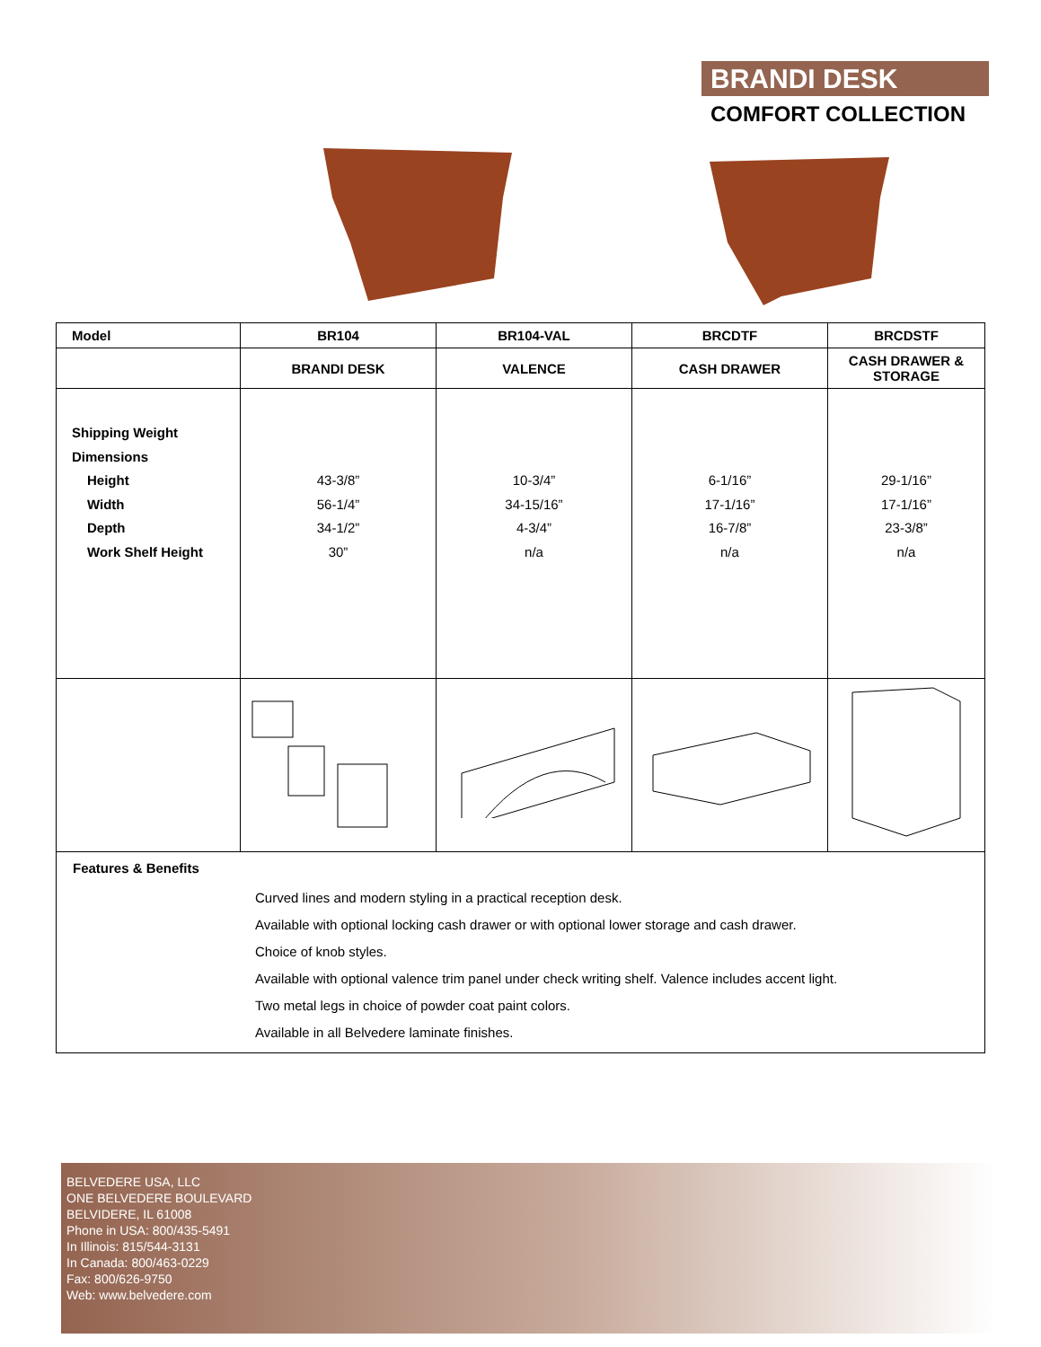BRANDI DESK
COMFORT COLLECTION
| Model | BR104 | BR104-VAL | BRCDTF | BRCDSTF |
| --- | --- | --- | --- | --- |
| | BRANDI DESK | VALENCE | CASH DRAWER | CASH DRAWER & STORAGE |
| Shipping Weight Dimensions Height Width Depth Work Shelf Height | 43-3/8” 56-1/4” 34-1/2” 30” | 10-3/4” 34-15/16” 4-3/4” n/a | 6-1/16” 17-1/16” 16-7/8” n/a | 29-1/16” 17-1/16” 23-3/8” n/a |
| Features & Benefits Curved lines and modern styling in a practical reception desk. Available with optional locking cash drawer or with optional lower storage and cash drawer. Choice of knob styles. Available with optional valence trim panel under check writing shelf. Valence includes accent light. Two metal legs in choice of powder coat paint colors. Available in all Belvedere laminate finishes. | | | | |
BELVEDERE USA, LLC
ONE BELVEDERE BOULEVARD
BELVIDERE, IL 61008
Phone in USA: 800/435-5491
In Illinois: 815/544-3131
In Canada: 800/463-0229
Fax: 800/626-9750
Web: www.belvedere.com